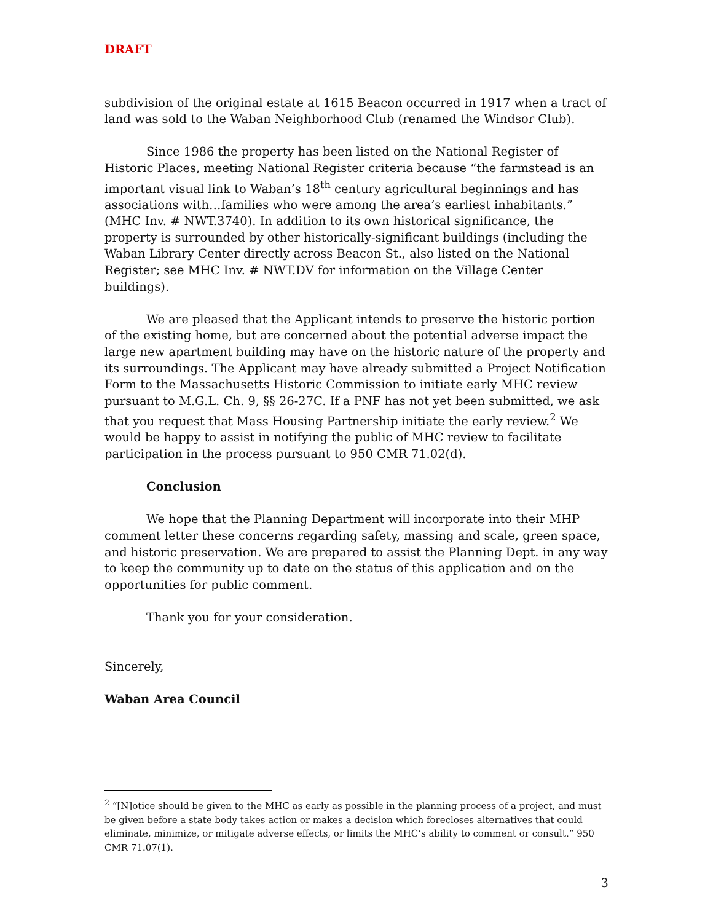DRAFT
subdivision of the original estate at 1615 Beacon occurred in 1917 when a tract of land was sold to the Waban Neighborhood Club (renamed the Windsor Club).
Since 1986 the property has been listed on the National Register of Historic Places, meeting National Register criteria because “the farmstead is an important visual link to Waban’s 18<sup>th</sup> century agricultural beginnings and has associations with…families who were among the area’s earliest inhabitants.” (MHC Inv. # NWT.3740). In addition to its own historical significance, the property is surrounded by other historically-significant buildings (including the Waban Library Center directly across Beacon St., also listed on the National Register; see MHC Inv. # NWT.DV for information on the Village Center buildings).
We are pleased that the Applicant intends to preserve the historic portion of the existing home, but are concerned about the potential adverse impact the large new apartment building may have on the historic nature of the property and its surroundings. The Applicant may have already submitted a Project Notification Form to the Massachusetts Historic Commission to initiate early MHC review pursuant to M.G.L. Ch. 9, §§ 26-27C. If a PNF has not yet been submitted, we ask that you request that Mass Housing Partnership initiate the early review.<sup>2</sup> We would be happy to assist in notifying the public of MHC review to facilitate participation in the process pursuant to 950 CMR 71.02(d).
Conclusion
We hope that the Planning Department will incorporate into their MHP comment letter these concerns regarding safety, massing and scale, green space, and historic preservation. We are prepared to assist the Planning Dept. in any way to keep the community up to date on the status of this application and on the opportunities for public comment.
Thank you for your consideration.
Sincerely,
Waban Area Council
<sup>2</sup> “[N]otice should be given to the MHC as early as possible in the planning process of a project, and must be given before a state body takes action or makes a decision which forecloses alternatives that could eliminate, minimize, or mitigate adverse effects, or limits the MHC’s ability to comment or consult.” 950 CMR 71.07(1).
3